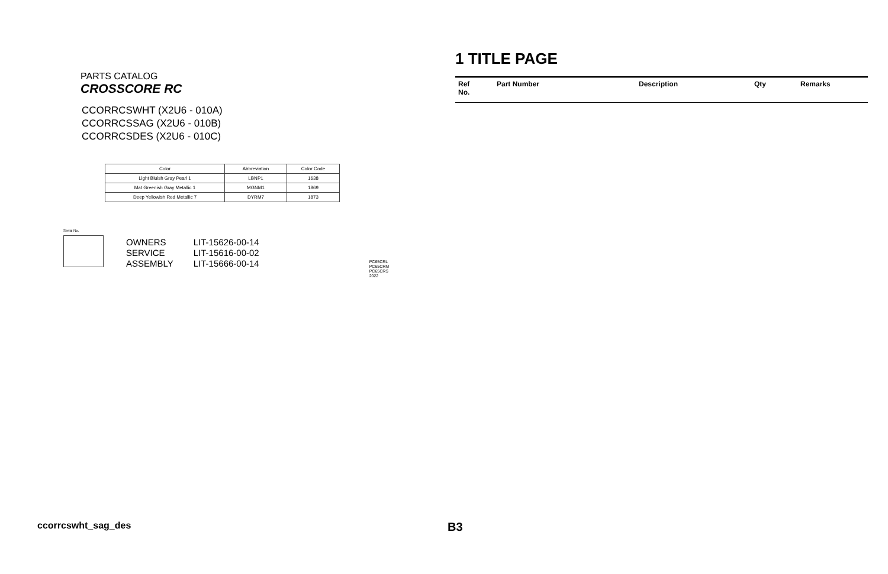PARTS CATALOG
CROSSCORE RC
CCORRCSWHT (X2U6 - 010A)
CCORRCSSAG (X2U6 - 010B)
CCORRCSDES (X2U6 - 010C)
| Color | Abbreviation | Color Code |
| --- | --- | --- |
| Light Bluish Gray Pearl 1 | LBNP1 | 1638 |
| Mat Greenish Gray Metallic 1 | MGNM1 | 1869 |
| Deep Yellowish Red Metallic 7 | DYRM7 | 1873 |
Serial No.
OWNERS
SERVICE
ASSEMBLY
LIT-15626-00-14
LIT-15616-00-02
LIT-15666-00-14
PC65CRL
PC65CRM
PC65CRS
2022
1 TITLE PAGE
| Ref No. | Part Number | Description | Qty | Remarks |
| --- | --- | --- | --- | --- |
ccorrcswht_sag_des B3